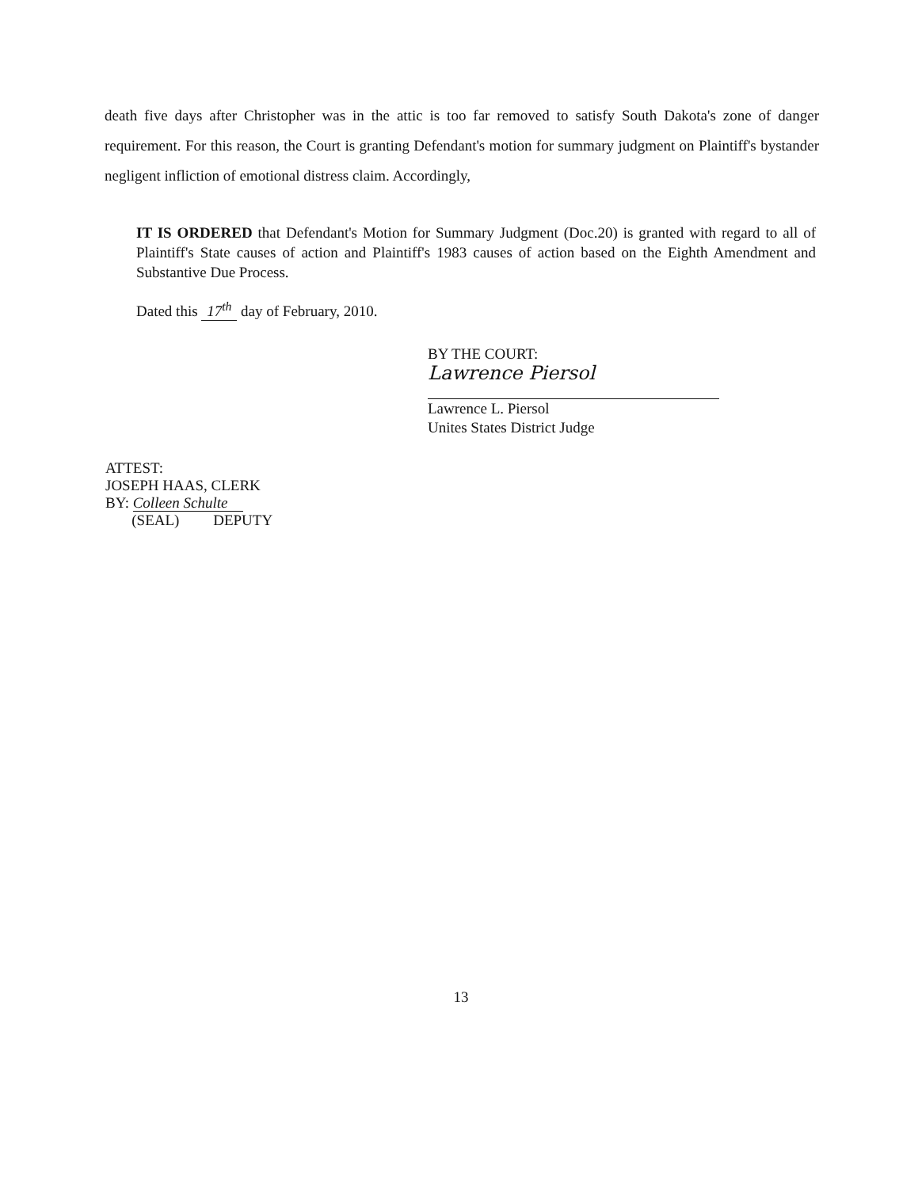death five days after Christopher was in the attic is too far removed to satisfy South Dakota's zone of danger requirement. For this reason, the Court is granting Defendant's motion for summary judgment on Plaintiff's bystander negligent infliction of emotional distress claim. Accordingly,
IT IS ORDERED that Defendant's Motion for Summary Judgment (Doc.20) is granted with regard to all of Plaintiff's State causes of action and Plaintiff's 1983 causes of action based on the Eighth Amendment and Substantive Due Process.
Dated this 17<sup>th</sup> day of February, 2010.
BY THE COURT:
Lawrence Piersol
Lawrence L. Piersol
Unites States District Judge
ATTEST:
JOSEPH HAAS, CLERK
BY: Colleen Schulte
(SEAL) DEPUTY
13